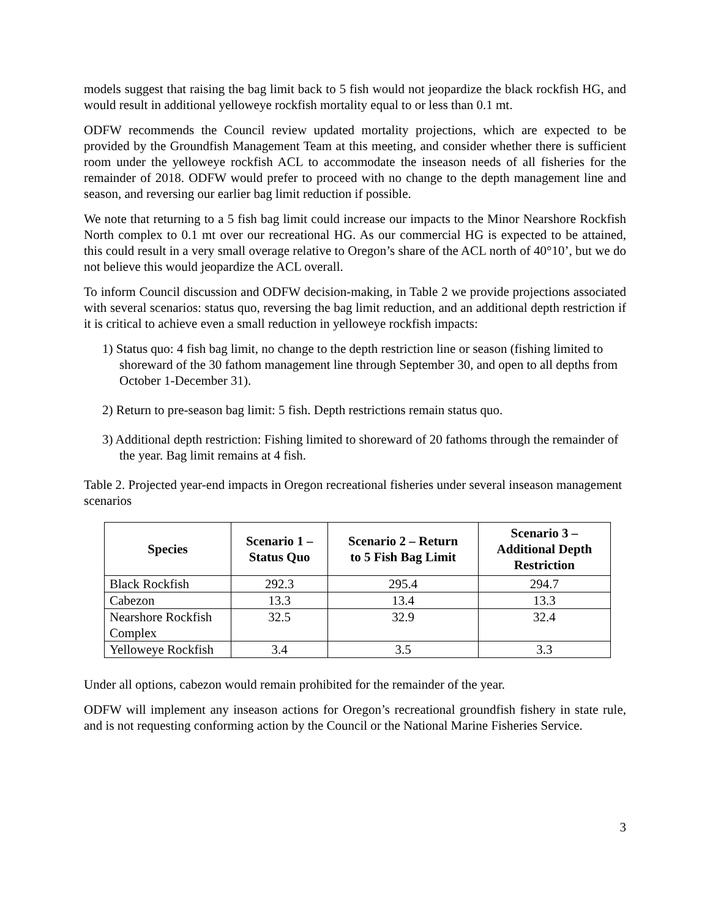models suggest that raising the bag limit back to 5 fish would not jeopardize the black rockfish HG, and would result in additional yelloweye rockfish mortality equal to or less than 0.1 mt.
ODFW recommends the Council review updated mortality projections, which are expected to be provided by the Groundfish Management Team at this meeting, and consider whether there is sufficient room under the yelloweye rockfish ACL to accommodate the inseason needs of all fisheries for the remainder of 2018. ODFW would prefer to proceed with no change to the depth management line and season, and reversing our earlier bag limit reduction if possible.
We note that returning to a 5 fish bag limit could increase our impacts to the Minor Nearshore Rockfish North complex to 0.1 mt over our recreational HG. As our commercial HG is expected to be attained, this could result in a very small overage relative to Oregon’s share of the ACL north of 40°10’, but we do not believe this would jeopardize the ACL overall.
To inform Council discussion and ODFW decision-making, in Table 2 we provide projections associated with several scenarios: status quo, reversing the bag limit reduction, and an additional depth restriction if it is critical to achieve even a small reduction in yelloweye rockfish impacts:
1) Status quo: 4 fish bag limit, no change to the depth restriction line or season (fishing limited to shoreward of the 30 fathom management line through September 30, and open to all depths from October 1-December 31).
2) Return to pre-season bag limit: 5 fish. Depth restrictions remain status quo.
3) Additional depth restriction: Fishing limited to shoreward of 20 fathoms through the remainder of the year. Bag limit remains at 4 fish.
Table 2. Projected year-end impacts in Oregon recreational fisheries under several inseason management scenarios
| Species | Scenario 1 – Status Quo | Scenario 2 – Return to 5 Fish Bag Limit | Scenario 3 – Additional Depth Restriction |
| --- | --- | --- | --- |
| Black Rockfish | 292.3 | 295.4 | 294.7 |
| Cabezon | 13.3 | 13.4 | 13.3 |
| Nearshore Rockfish Complex | 32.5 | 32.9 | 32.4 |
| Yelloweye Rockfish | 3.4 | 3.5 | 3.3 |
Under all options, cabezon would remain prohibited for the remainder of the year.
ODFW will implement any inseason actions for Oregon’s recreational groundfish fishery in state rule, and is not requesting conforming action by the Council or the National Marine Fisheries Service.
3